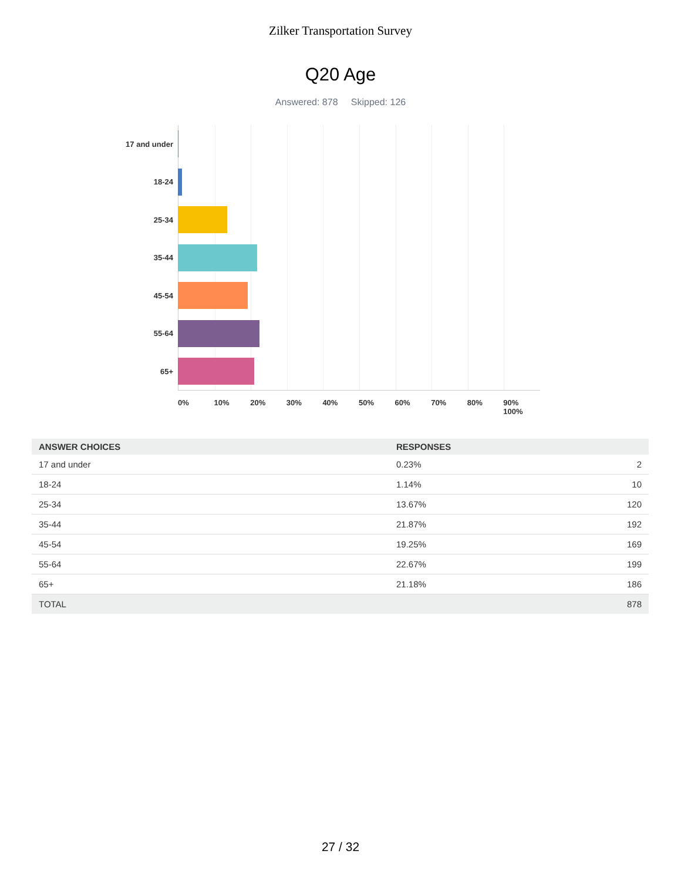Zilker Transportation Survey
Q20 Age
Answered: 878 Skipped: 126
17 and under
18-24
25-34
35-44
45-54
55-64
65+
0% 10% 20% 30% 40% 50% 60% 70% 80% 90% 100%
| ANSWER CHOICES | RESPONSES | |
| --- | --- | --- |
| 17 and under | 0.23% | 2 |
| 18-24 | 1.14% | 10 |
| 25-34 | 13.67% | 120 |
| 35-44 | 21.87% | 192 |
| 45-54 | 19.25% | 169 |
| 55-64 | 22.67% | 199 |
| 65+ | 21.18% | 186 |
| TOTAL | | 878 |
27 / 32